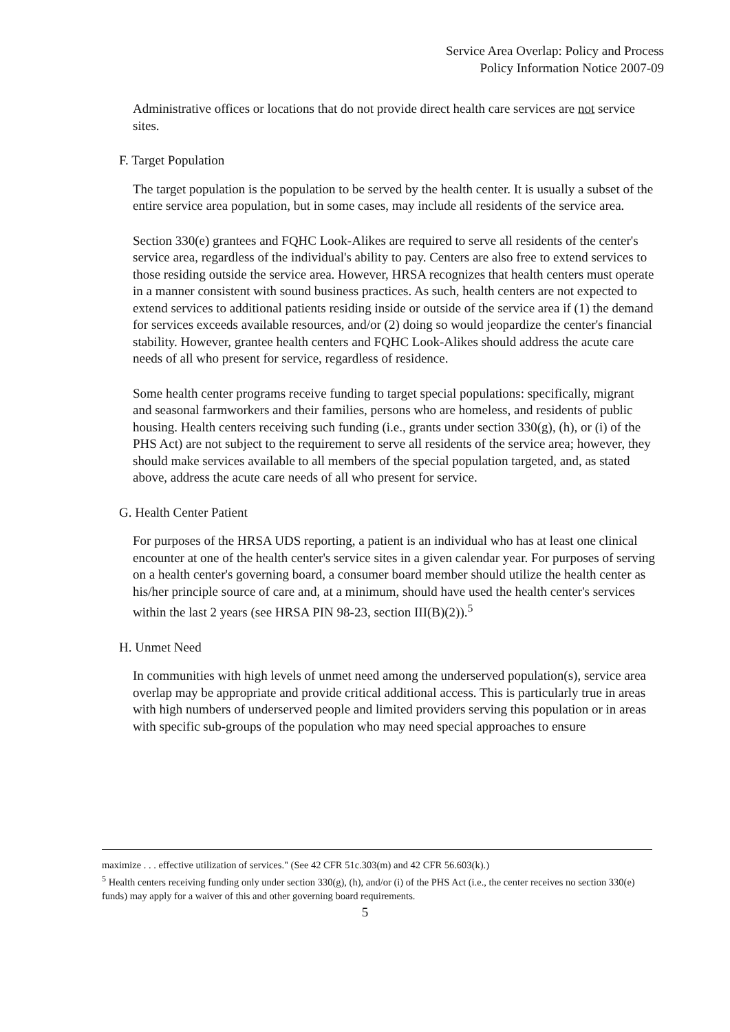Service Area Overlap: Policy and Process
Policy Information Notice 2007-09
Administrative offices or locations that do not provide direct health care services are not service sites.
F. Target Population
The target population is the population to be served by the health center. It is usually a subset of the entire service area population, but in some cases, may include all residents of the service area.
Section 330(e) grantees and FQHC Look-Alikes are required to serve all residents of the center's service area, regardless of the individual's ability to pay. Centers are also free to extend services to those residing outside the service area. However, HRSA recognizes that health centers must operate in a manner consistent with sound business practices. As such, health centers are not expected to extend services to additional patients residing inside or outside of the service area if (1) the demand for services exceeds available resources, and/or (2) doing so would jeopardize the center's financial stability. However, grantee health centers and FQHC Look-Alikes should address the acute care needs of all who present for service, regardless of residence.
Some health center programs receive funding to target special populations: specifically, migrant and seasonal farmworkers and their families, persons who are homeless, and residents of public housing. Health centers receiving such funding (i.e., grants under section 330(g), (h), or (i) of the PHS Act) are not subject to the requirement to serve all residents of the service area; however, they should make services available to all members of the special population targeted, and, as stated above, address the acute care needs of all who present for service.
G. Health Center Patient
For purposes of the HRSA UDS reporting, a patient is an individual who has at least one clinical encounter at one of the health center's service sites in a given calendar year. For purposes of serving on a health center's governing board, a consumer board member should utilize the health center as his/her principle source of care and, at a minimum, should have used the health center's services within the last 2 years (see HRSA PIN 98-23, section III(B)(2)).<sup>5</sup>
H. Unmet Need
In communities with high levels of unmet need among the underserved population(s), service area overlap may be appropriate and provide critical additional access. This is particularly true in areas with high numbers of underserved people and limited providers serving this population or in areas with specific sub-groups of the population who may need special approaches to ensure
maximize . . . effective utilization of services." (See 42 CFR 51c.303(m) and 42 CFR 56.603(k).)
<sup>5</sup> Health centers receiving funding only under section 330(g), (h), and/or (i) of the PHS Act (i.e., the center receives no section 330(e) funds) may apply for a waiver of this and other governing board requirements.
5